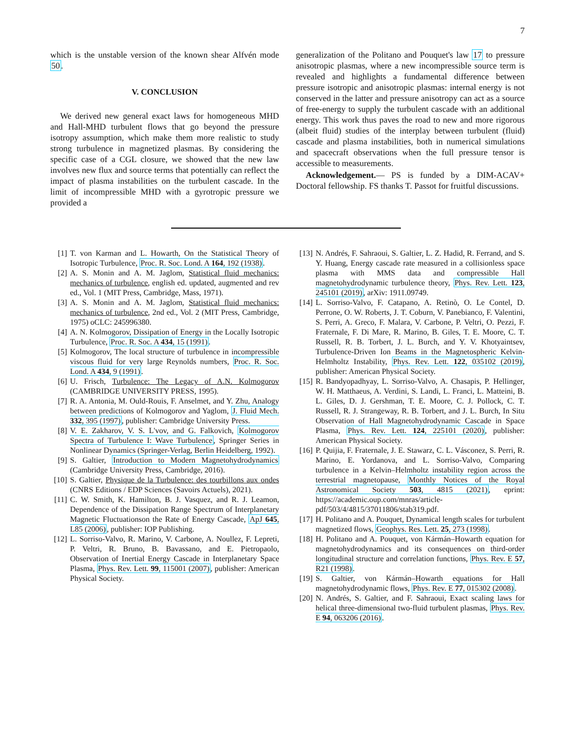7
which is the unstable version of the known shear Alfvén mode 50.
V. CONCLUSION
We derived new general exact laws for homogeneous MHD and Hall-MHD turbulent flows that go beyond the pressure isotropy assumption, which make them more realistic to study strong turbulence in magnetized plasmas. By considering the specific case of a CGL closure, we showed that the new law involves new flux and source terms that potentially can reflect the impact of plasma instabilities on the turbulent cascade. In the limit of incompressible MHD with a gyrotropic pressure we provided a
generalization of the Politano and Pouquet's law 17 to pressure anisotropic plasmas, where a new incompressible source term is revealed and highlights a fundamental difference between pressure isotropic and anisotropic plasmas: internal energy is not conserved in the latter and pressure anisotropy can act as a source of free-energy to supply the turbulent cascade with an additional energy. This work thus paves the road to new and more rigorous (albeit fluid) studies of the interplay between turbulent (fluid) cascade and plasma instabilities, both in numerical simulations and spacecraft observations when the full pressure tensor is accessible to measurements.
Acknowledgement.— PS is funded by a DIM-ACAV+ Doctoral fellowship. FS thanks T. Passot for fruitful discussions.
[1] T. von Karman and L. Howarth, On the Statistical Theory of Isotropic Turbulence, Proc. R. Soc. Lond. A 164, 192 (1938).
[2] A. S. Monin and A. M. Jaglom, Statistical fluid mechanics: mechanics of turbulence, english ed. updated, augmented and rev ed., Vol. 1 (MIT Press, Cambridge, Mass, 1971).
[3] A. S. Monin and A. M. Jaglom, Statistical fluid mechanics: mechanics of turbulence, 2nd ed., Vol. 2 (MIT Press, Cambridge, 1975) oCLC: 245996380.
[4] A. N. Kolmogorov, Dissipation of Energy in the Locally Isotropic Turbulence, Proc. R. Soc. A 434, 15 (1991).
[5] Kolmogorov, The local structure of turbulence in incompressible viscous fluid for very large Reynolds numbers, Proc. R. Soc. Lond. A 434, 9 (1991).
[6] U. Frisch, Turbulence: The Legacy of A.N. Kolmogorov (CAMBRIDGE UNIVERSITY PRESS, 1995).
[7] R. A. Antonia, M. Ould-Rouis, F. Anselmet, and Y. Zhu, Analogy between predictions of Kolmogorov and Yaglom, J. Fluid Mech. 332, 395 (1997), publisher: Cambridge University Press.
[8] V. E. Zakharov, V. S. L'vov, and G. Falkovich, Kolmogorov Spectra of Turbulence I: Wave Turbulence, Springer Series in Nonlinear Dynamics (Springer-Verlag, Berlin Heidelberg, 1992).
[9] S. Galtier, Introduction to Modern Magnetohydrodynamics (Cambridge University Press, Cambridge, 2016).
[10] S. Galtier, Physique de la Turbulence: des tourbillons aux ondes (CNRS Editions / EDP Sciences (Savoirs Actuels), 2021).
[11] C. W. Smith, K. Hamilton, B. J. Vasquez, and R. J. Leamon, Dependence of the Dissipation Range Spectrum of Interplanetary Magnetic Fluctuationson the Rate of Energy Cascade, ApJ 645, L85 (2006), publisher: IOP Publishing.
[12] L. Sorriso-Valvo, R. Marino, V. Carbone, A. Noullez, F. Lepreti, P. Veltri, R. Bruno, B. Bavassano, and E. Pietropaolo, Observation of Inertial Energy Cascade in Interplanetary Space Plasma, Phys. Rev. Lett. 99, 115001 (2007), publisher: American Physical Society.
[13] N. Andrés, F. Sahraoui, S. Galtier, L. Z. Hadid, R. Ferrand, and S. Y. Huang, Energy cascade rate measured in a collisionless space plasma with MMS data and compressible Hall magnetohydrodynamic turbulence theory, Phys. Rev. Lett. 123, 245101 (2019), arXiv: 1911.09749.
[14] L. Sorriso-Valvo, F. Catapano, A. Retinò, O. Le Contel, D. Perrone, O. W. Roberts, J. T. Coburn, V. Panebianco, F. Valentini, S. Perri, A. Greco, F. Malara, V. Carbone, P. Veltri, O. Pezzi, F. Fraternale, F. Di Mare, R. Marino, B. Giles, T. E. Moore, C. T. Russell, R. B. Torbert, J. L. Burch, and Y. V. Khotyaintsev, Turbulence-Driven Ion Beams in the Magnetospheric Kelvin-Helmholtz Instability, Phys. Rev. Lett. 122, 035102 (2019), publisher: American Physical Society.
[15] R. Bandyopadhyay, L. Sorriso-Valvo, A. Chasapis, P. Hellinger, W. H. Matthaeus, A. Verdini, S. Landi, L. Franci, L. Matteini, B. L. Giles, D. J. Gershman, T. E. Moore, C. J. Pollock, C. T. Russell, R. J. Strangeway, R. B. Torbert, and J. L. Burch, In Situ Observation of Hall Magnetohydrodynamic Cascade in Space Plasma, Phys. Rev. Lett. 124, 225101 (2020), publisher: American Physical Society.
[16] P. Quijia, F. Fraternale, J. E. Stawarz, C. L. Vásconez, S. Perri, R. Marino, E. Yordanova, and L. Sorriso-Valvo, Comparing turbulence in a Kelvin–Helmholtz instability region across the terrestrial magnetopause, Monthly Notices of the Royal Astronomical Society 503, 4815 (2021), eprint: https://academic.oup.com/mnras/article-pdf/503/4/4815/37011806/stab319.pdf.
[17] H. Politano and A. Pouquet, Dynamical length scales for turbulent magnetized flows, Geophys. Res. Lett. 25, 273 (1998).
[18] H. Politano and A. Pouquet, von Kármán–Howarth equation for magnetohydrodynamics and its consequences on third-order longitudinal structure and correlation functions, Phys. Rev. E 57, R21 (1998).
[19] S. Galtier, von Kármán–Howarth equations for Hall magnetohydrodynamic flows, Phys. Rev. E 77, 015302 (2008).
[20] N. Andrés, S. Galtier, and F. Sahraoui, Exact scaling laws for helical three-dimensional two-fluid turbulent plasmas, Phys. Rev. E 94, 063206 (2016).